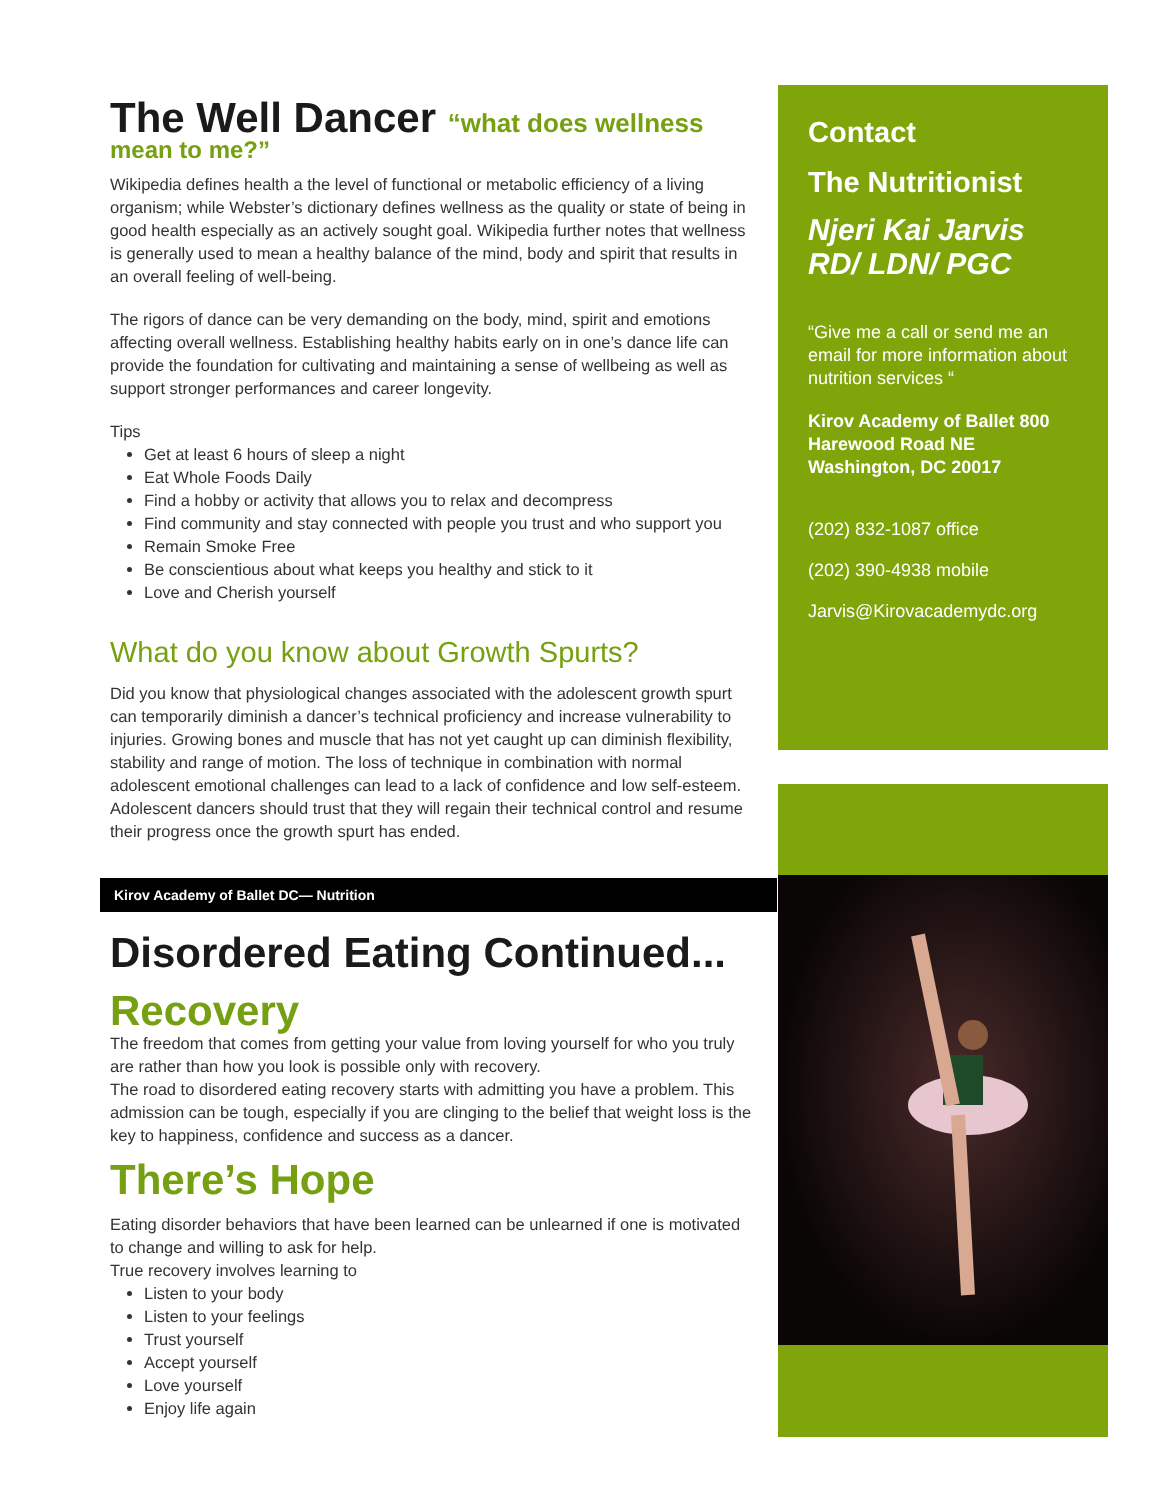The Well Dancer “what does wellness
mean to me?”
Wikipedia defines health a the level of functional or metabolic efficiency of a living organism; while Webster’s dictionary defines wellness as the quality or state of being in good health especially as an actively sought goal. Wikipedia further notes that wellness is generally used to mean a healthy balance of the mind, body and spirit that results in an overall feeling of well-being.
The rigors of dance can be very demanding on the body, mind, spirit and emotions affecting overall wellness. Establishing healthy habits early on in one’s dance life can provide the foundation for cultivating and maintaining a sense of wellbeing as well as support stronger performances and career longevity.
Tips
Get at least 6 hours of sleep a night
Eat Whole Foods Daily
Find a hobby or activity that allows you to relax and decompress
Find community and stay connected with people you trust and who support you
Remain Smoke Free
Be conscientious about what keeps you healthy and stick to it
Love and Cherish yourself
What do you know about Growth Spurts?
Did you know that physiological changes associated with the adolescent growth spurt can temporarily diminish a dancer’s technical proficiency and increase vulnerability to injuries. Growing bones and muscle that has not yet caught up can diminish flexibility, stability and range of motion. The loss of technique in combination with normal adolescent emotional challenges can lead to a lack of confidence and low self-esteem. Adolescent dancers should trust that they will regain their technical control and resume their progress once the growth spurt has ended.
Kirov Academy of Ballet DC— Nutrition
Disordered Eating Continued...
Recovery
The freedom that comes from getting your value from loving yourself for who you truly are rather than how you look is possible only with recovery.
The road to disordered eating recovery starts with admitting you have a problem. This admission can be tough, especially if you are clinging to the belief that weight loss is the key to happiness, confidence and success as a dancer.
There’s Hope
Eating disorder behaviors that have been learned can be unlearned if one is motivated to change and willing to ask for help.
True recovery involves learning to
Listen to your body
Listen to your feelings
Trust yourself
Accept yourself
Love yourself
Enjoy life again
Contact
The Nutritionist
Njeri Kai Jarvis RD/ LDN/ PGC
“Give me a call or send me an email for more information about nutrition services “
Kirov Academy of Ballet 800 Harewood Road NE Washington, DC 20017
(202) 832-1087 office
(202) 390-4938 mobile
Jarvis@Kirovacademydc.org